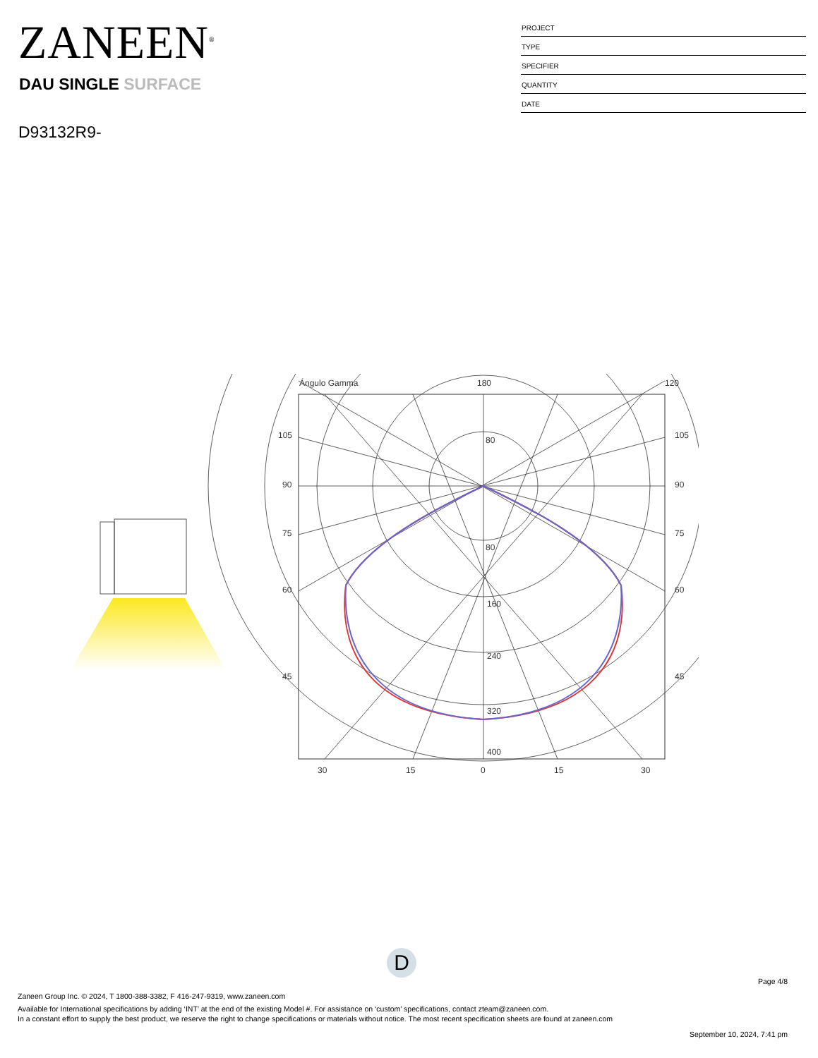ZANEEN<sup>®</sup>
DAU SINGLE SURFACE
D93132R9-
PROJECT
TYPE
SPECIFIER
QUANTITY
DATE
Ángulo Gamma
180
120
80
80
160
240
320
400
105
90
75
60
45
105
90
75
60
45
30
15
0
15
30
D
Page 4/8
Zaneen Group Inc. © 2024, T 1800-388-3382, F 416-247-9319, www.zaneen.com
Available for International specifications by adding ‘INT’ at the end of the existing Model #. For assistance on ‘custom’ specifications, contact zteam@zaneen.com.
In a constant effort to supply the best product, we reserve the right to change specifications or materials without notice. The most recent specification sheets are found at zaneen.com
September 10, 2024, 7:41 pm